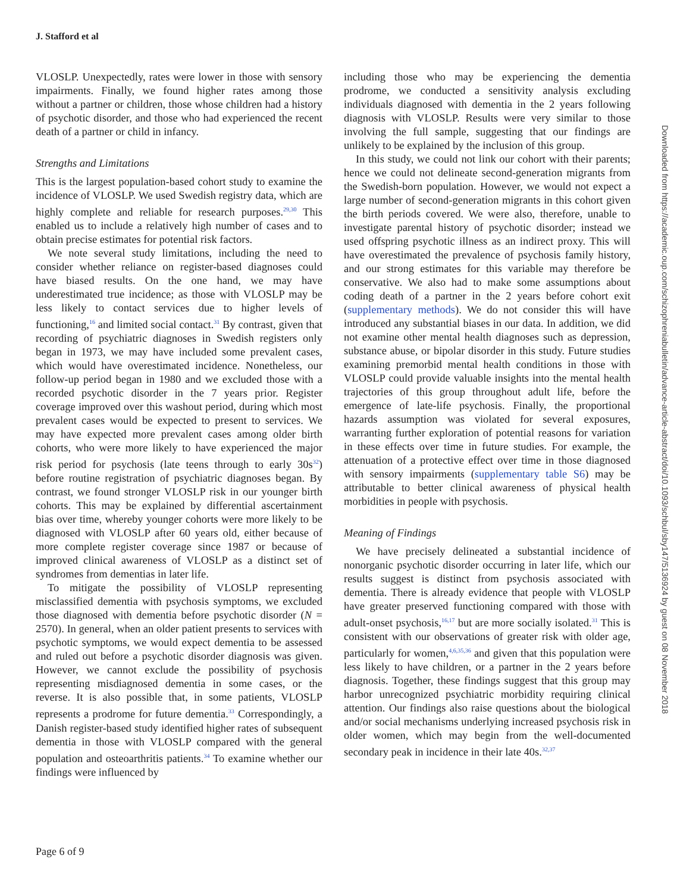J. Stafford et al
VLOSLP. Unexpectedly, rates were lower in those with sensory impairments. Finally, we found higher rates among those without a partner or children, those whose children had a history of psychotic disorder, and those who had experienced the recent death of a partner or child in infancy.
Strengths and Limitations
This is the largest population-based cohort study to examine the incidence of VLOSLP. We used Swedish registry data, which are highly complete and reliable for research purposes.<sup>29,30</sup> This enabled us to include a relatively high number of cases and to obtain precise estimates for potential risk factors.
We note several study limitations, including the need to consider whether reliance on register-based diagnoses could have biased results. On the one hand, we may have underestimated true incidence; as those with VLOSLP may be less likely to contact services due to higher levels of functioning,<sup>16</sup> and limited social contact.<sup>31</sup> By contrast, given that recording of psychiatric diagnoses in Swedish registers only began in 1973, we may have included some prevalent cases, which would have overestimated incidence. Nonetheless, our follow-up period began in 1980 and we excluded those with a recorded psychotic disorder in the 7 years prior. Register coverage improved over this washout period, during which most prevalent cases would be expected to present to services. We may have expected more prevalent cases among older birth cohorts, who were more likely to have experienced the major risk period for psychosis (late teens through to early 30s<sup>32</sup>) before routine registration of psychiatric diagnoses began. By contrast, we found stronger VLOSLP risk in our younger birth cohorts. This may be explained by differential ascertainment bias over time, whereby younger cohorts were more likely to be diagnosed with VLOSLP after 60 years old, either because of more complete register coverage since 1987 or because of improved clinical awareness of VLOSLP as a distinct set of syndromes from dementias in later life.
To mitigate the possibility of VLOSLP representing misclassified dementia with psychosis symptoms, we excluded those diagnosed with dementia before psychotic disorder (N = 2570). In general, when an older patient presents to services with psychotic symptoms, we would expect dementia to be assessed and ruled out before a psychotic disorder diagnosis was given. However, we cannot exclude the possibility of psychosis representing misdiagnosed dementia in some cases, or the reverse. It is also possible that, in some patients, VLOSLP represents a prodrome for future dementia.<sup>33</sup> Correspondingly, a Danish register-based study identified higher rates of subsequent dementia in those with VLOSLP compared with the general population and osteoarthritis patients.<sup>34</sup> To examine whether our findings were influenced by
including those who may be experiencing the dementia prodrome, we conducted a sensitivity analysis excluding individuals diagnosed with dementia in the 2 years following diagnosis with VLOSLP. Results were very similar to those involving the full sample, suggesting that our findings are unlikely to be explained by the inclusion of this group.
In this study, we could not link our cohort with their parents; hence we could not delineate second-generation migrants from the Swedish-born population. However, we would not expect a large number of second-generation migrants in this cohort given the birth periods covered. We were also, therefore, unable to investigate parental history of psychotic disorder; instead we used offspring psychotic illness as an indirect proxy. This will have overestimated the prevalence of psychosis family history, and our strong estimates for this variable may therefore be conservative. We also had to make some assumptions about coding death of a partner in the 2 years before cohort exit (supplementary methods). We do not consider this will have introduced any substantial biases in our data. In addition, we did not examine other mental health diagnoses such as depression, substance abuse, or bipolar disorder in this study. Future studies examining premorbid mental health conditions in those with VLOSLP could provide valuable insights into the mental health trajectories of this group throughout adult life, before the emergence of late-life psychosis. Finally, the proportional hazards assumption was violated for several exposures, warranting further exploration of potential reasons for variation in these effects over time in future studies. For example, the attenuation of a protective effect over time in those diagnosed with sensory impairments (supplementary table S6) may be attributable to better clinical awareness of physical health morbidities in people with psychosis.
Meaning of Findings
We have precisely delineated a substantial incidence of nonorganic psychotic disorder occurring in later life, which our results suggest is distinct from psychosis associated with dementia. There is already evidence that people with VLOSLP have greater preserved functioning compared with those with adult-onset psychosis,<sup>16,17</sup> but are more socially isolated.<sup>31</sup> This is consistent with our observations of greater risk with older age, particularly for women,<sup>4,6,35,36</sup> and given that this population were less likely to have children, or a partner in the 2 years before diagnosis. Together, these findings suggest that this group may harbor unrecognized psychiatric morbidity requiring clinical attention. Our findings also raise questions about the biological and/or social mechanisms underlying increased psychosis risk in older women, which may begin from the well-documented secondary peak in incidence in their late 40s.<sup>32,37</sup>
Page 6 of 9
Downloaded from https://academic.oup.com/schizophreniabulletin/advance-article-abstract/doi/10.1093/schbul/sby147/5136924 by guest on 08 November 2018